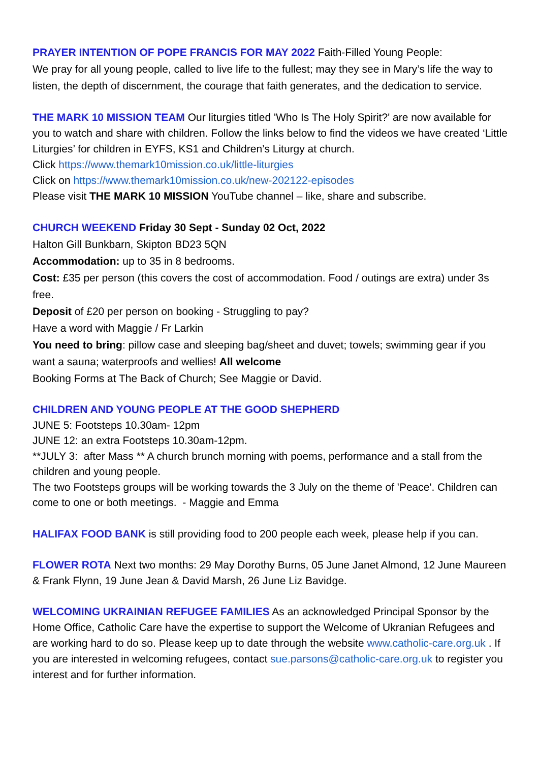PRAYER INTENTION OF POPE FRANCIS FOR MAY 2022 Faith-Filled Young People:
We pray for all young people, called to live life to the fullest; may they see in Mary’s life the way to listen, the depth of discernment, the courage that faith generates, and the dedication to service.
THE MARK 10 MISSION TEAM Our liturgies titled 'Who Is The Holy Spirit?' are now available for you to watch and share with children. Follow the links below to find the videos we have created ‘Little Liturgies’ for children in EYFS, KS1 and Children’s Liturgy at church.
Click https://www.themark10mission.co.uk/little-liturgies
Click on https://www.themark10mission.co.uk/new-202122-episodes
Please visit THE MARK 10 MISSION YouTube channel – like, share and subscribe.
CHURCH WEEKEND Friday 30 Sept - Sunday 02 Oct, 2022
Halton Gill Bunkbarn, Skipton BD23 5QN
Accommodation: up to 35 in 8 bedrooms.
Cost: £35 per person (this covers the cost of accommodation. Food / outings are extra) under 3s free.
Deposit of £20 per person on booking - Struggling to pay?
Have a word with Maggie / Fr Larkin
You need to bring: pillow case and sleeping bag/sheet and duvet; towels; swimming gear if you want a sauna; waterproofs and wellies! All welcome
Booking Forms at The Back of Church; See Maggie or David.
CHILDREN AND YOUNG PEOPLE AT THE GOOD SHEPHERD
JUNE 5: Footsteps 10.30am- 12pm
JUNE 12: an extra Footsteps 10.30am-12pm.
**JULY 3: after Mass ** A church brunch morning with poems, performance and a stall from the children and young people.
The two Footsteps groups will be working towards the 3 July on the theme of 'Peace'. Children can come to one or both meetings. - Maggie and Emma
HALIFAX FOOD BANK is still providing food to 200 people each week, please help if you can.
FLOWER ROTA Next two months: 29 May Dorothy Burns, 05 June Janet Almond, 12 June Maureen & Frank Flynn, 19 June Jean & David Marsh, 26 June Liz Bavidge.
WELCOMING UKRAINIAN REFUGEE FAMILIES As an acknowledged Principal Sponsor by the Home Office, Catholic Care have the expertise to support the Welcome of Ukranian Refugees and are working hard to do so. Please keep up to date through the website www.catholic-care.org.uk . If you are interested in welcoming refugees, contact sue.parsons@catholic-care.org.uk to register you interest and for further information.